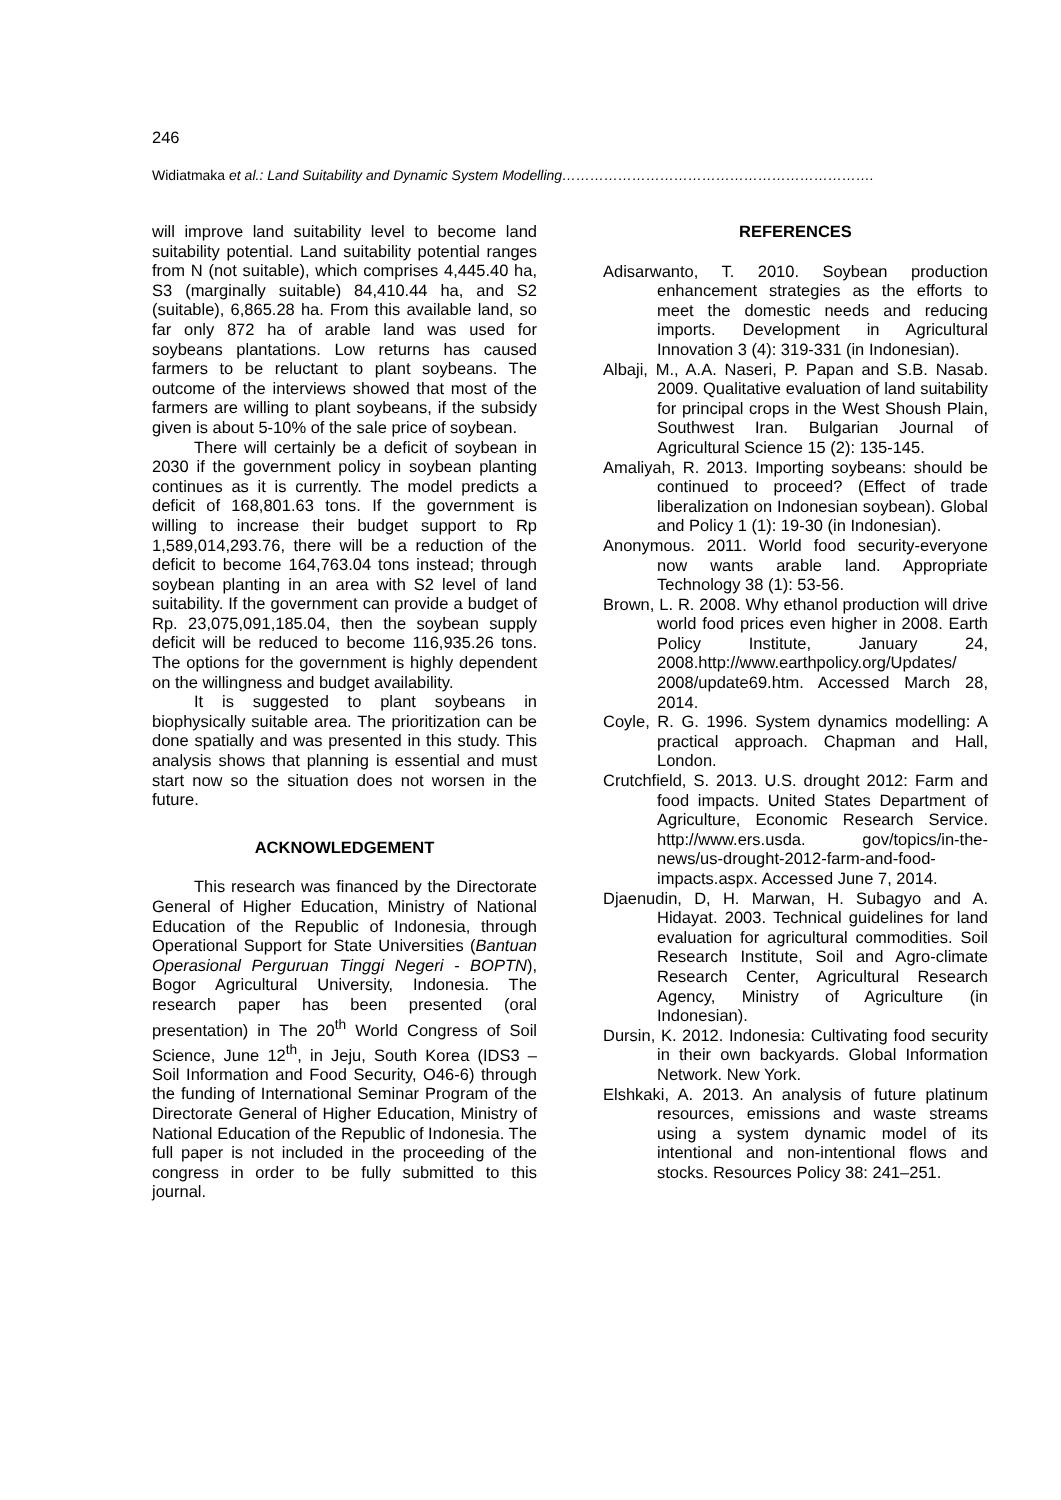246
Widiatmaka et al.: Land Suitability and Dynamic System Modelling………………………………………………………….
will improve land suitability level to become land suitability potential. Land suitability potential ranges from N (not suitable), which comprises 4,445.40 ha, S3 (marginally suitable) 84,410.44 ha, and S2 (suitable), 6,865.28 ha. From this available land, so far only 872 ha of arable land was used for soybeans plantations. Low returns has caused farmers to be reluctant to plant soybeans. The outcome of the interviews showed that most of the farmers are willing to plant soybeans, if the subsidy given is about 5-10% of the sale price of soybean.
There will certainly be a deficit of soybean in 2030 if the government policy in soybean planting continues as it is currently. The model predicts a deficit of 168,801.63 tons. If the government is willing to increase their budget support to Rp 1,589,014,293.76, there will be a reduction of the deficit to become 164,763.04 tons instead; through soybean planting in an area with S2 level of land suitability. If the government can provide a budget of Rp. 23,075,091,185.04, then the soybean supply deficit will be reduced to become 116,935.26 tons. The options for the government is highly dependent on the willingness and budget availability.
It is suggested to plant soybeans in biophysically suitable area. The prioritization can be done spatially and was presented in this study. This analysis shows that planning is essential and must start now so the situation does not worsen in the future.
ACKNOWLEDGEMENT
This research was financed by the Directorate General of Higher Education, Ministry of National Education of the Republic of Indonesia, through Operational Support for State Universities (Bantuan Operasional Perguruan Tinggi Negeri - BOPTN), Bogor Agricultural University, Indonesia. The research paper has been presented (oral presentation) in The 20<sup>th</sup> World Congress of Soil Science, June 12<sup>th</sup>, in Jeju, South Korea (IDS3 – Soil Information and Food Security, O46-6) through the funding of International Seminar Program of the Directorate General of Higher Education, Ministry of National Education of the Republic of Indonesia. The full paper is not included in the proceeding of the congress in order to be fully submitted to this journal.
REFERENCES
Adisarwanto, T. 2010. Soybean production enhancement strategies as the efforts to meet the domestic needs and reducing imports. Development in Agricultural Innovation 3 (4): 319-331 (in Indonesian).
Albaji, M., A.A. Naseri, P. Papan and S.B. Nasab. 2009. Qualitative evaluation of land suitability for principal crops in the West Shoush Plain, Southwest Iran. Bulgarian Journal of Agricultural Science 15 (2): 135-145.
Amaliyah, R. 2013. Importing soybeans: should be continued to proceed? (Effect of trade liberalization on Indonesian soybean). Global and Policy 1 (1): 19-30 (in Indonesian).
Anonymous. 2011. World food security-everyone now wants arable land. Appropriate Technology 38 (1): 53-56.
Brown, L. R. 2008. Why ethanol production will drive world food prices even higher in 2008. Earth Policy Institute, January 24, 2008.http://www.earthpolicy.org/Updates/ 2008/update69.htm. Accessed March 28, 2014.
Coyle, R. G. 1996. System dynamics modelling: A practical approach. Chapman and Hall, London.
Crutchfield, S. 2013. U.S. drought 2012: Farm and food impacts. United States Department of Agriculture, Economic Research Service. http://www.ers.usda. gov/topics/in-the-news/us-drought-2012-farm-and-food-impacts.aspx. Accessed June 7, 2014.
Djaenudin, D, H. Marwan, H. Subagyo and A. Hidayat. 2003. Technical guidelines for land evaluation for agricultural commodities. Soil Research Institute, Soil and Agro-climate Research Center, Agricultural Research Agency, Ministry of Agriculture (in Indonesian).
Dursin, K. 2012. Indonesia: Cultivating food security in their own backyards. Global Information Network. New York.
Elshkaki, A. 2013. An analysis of future platinum resources, emissions and waste streams using a system dynamic model of its intentional and non-intentional flows and stocks. Resources Policy 38: 241–251.